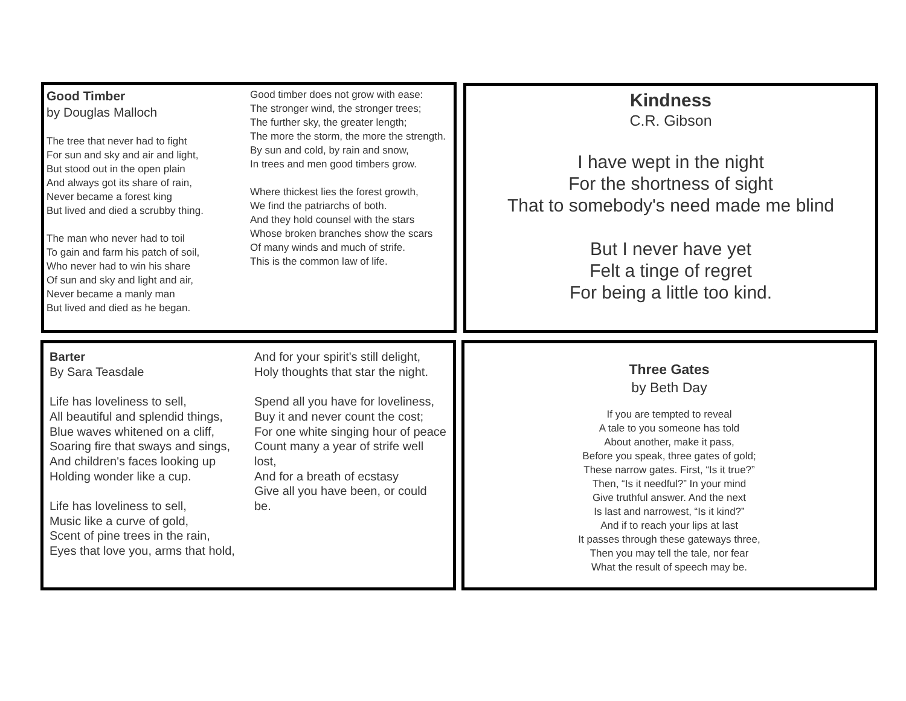Good Timber
by Douglas Malloch
The tree that never had to fight
For sun and sky and air and light,
But stood out in the open plain
And always got its share of rain,
Never became a forest king
But lived and died a scrubby thing.
The man who never had to toil
To gain and farm his patch of soil,
Who never had to win his share
Of sun and sky and light and air,
Never became a manly man
But lived and died as he began.
Good timber does not grow with ease:
The stronger wind, the stronger trees;
The further sky, the greater length;
The more the storm, the more the strength.
By sun and cold, by rain and snow,
In trees and men good timbers grow.
Where thickest lies the forest growth,
We find the patriarchs of both.
And they hold counsel with the stars
Whose broken branches show the scars
Of many winds and much of strife.
This is the common law of life.
Kindness
C.R. Gibson
I have wept in the night
For the shortness of sight
That to somebody's need made me blind
But I never have yet
Felt a tinge of regret
For being a little too kind.
Barter
By Sara Teasdale
Life has loveliness to sell,
All beautiful and splendid things,
Blue waves whitened on a cliff,
Soaring fire that sways and sings,
And children's faces looking up
Holding wonder like a cup.
Life has loveliness to sell,
Music like a curve of gold,
Scent of pine trees in the rain,
Eyes that love you, arms that hold,
And for your spirit's still delight,
Holy thoughts that star the night.
Spend all you have for loveliness,
Buy it and never count the cost;
For one white singing hour of peace
Count many a year of strife well lost,
And for a breath of ecstasy
Give all you have been, or could be.
Three Gates
by Beth Day
If you are tempted to reveal
A tale to you someone has told
About another, make it pass,
Before you speak, three gates of gold;
These narrow gates. First, “Is it true?”
Then, “Is it needful?” In your mind
Give truthful answer. And the next
Is last and narrowest, “Is it kind?”
And if to reach your lips at last
It passes through these gateways three,
Then you may tell the tale, nor fear
What the result of speech may be.